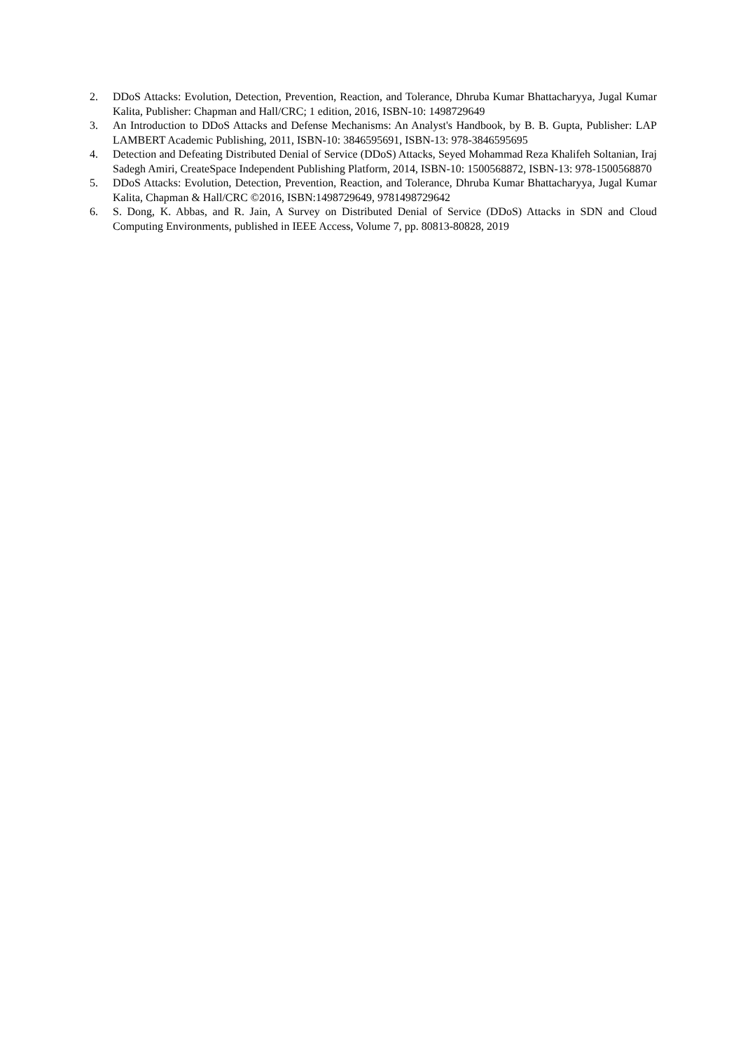2. DDoS Attacks: Evolution, Detection, Prevention, Reaction, and Tolerance, Dhruba Kumar Bhattacharyya, Jugal Kumar Kalita, Publisher: Chapman and Hall/CRC; 1 edition, 2016, ISBN-10: 1498729649
3. An Introduction to DDoS Attacks and Defense Mechanisms: An Analyst's Handbook, by B. B. Gupta, Publisher: LAP LAMBERT Academic Publishing, 2011, ISBN-10: 3846595691, ISBN-13: 978-3846595695
4. Detection and Defeating Distributed Denial of Service (DDoS) Attacks, Seyed Mohammad Reza Khalifeh Soltanian, Iraj Sadegh Amiri, CreateSpace Independent Publishing Platform, 2014, ISBN-10: 1500568872, ISBN-13: 978-1500568870
5. DDoS Attacks: Evolution, Detection, Prevention, Reaction, and Tolerance, Dhruba Kumar Bhattacharyya, Jugal Kumar Kalita, Chapman & Hall/CRC ©2016, ISBN:1498729649, 9781498729642
6. S. Dong, K. Abbas, and R. Jain, A Survey on Distributed Denial of Service (DDoS) Attacks in SDN and Cloud Computing Environments, published in IEEE Access, Volume 7, pp. 80813-80828, 2019